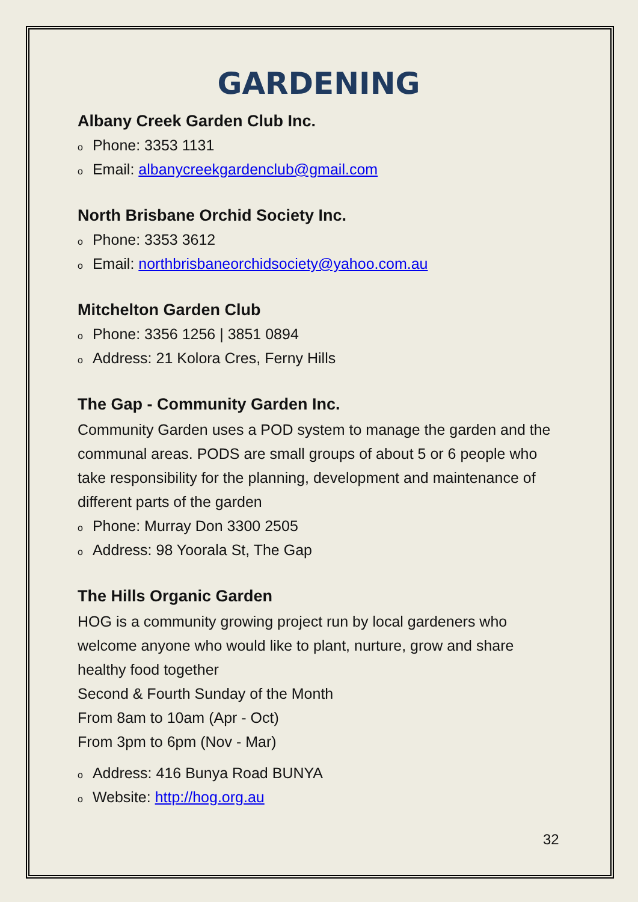GARDENING
Albany Creek Garden Club Inc.
o Phone: 3353 1131
o Email: albanycreekgardenclub@gmail.com
North Brisbane Orchid Society Inc.
o Phone: 3353 3612
o Email: northbrisbaneorchidsociety@yahoo.com.au
Mitchelton Garden Club
o Phone: 3356 1256 | 3851 0894
o Address: 21 Kolora Cres, Ferny Hills
The Gap - Community Garden Inc.
Community Garden uses a POD system to manage the garden and the communal areas. PODS are small groups of about 5 or 6 people who take responsibility for the planning, development and maintenance of different parts of the garden
o Phone: Murray Don 3300 2505
o Address: 98 Yoorala St, The Gap
The Hills Organic Garden
HOG is a community growing project run by local gardeners who welcome anyone who would like to plant, nurture, grow and share healthy food together
Second & Fourth Sunday of the Month
From 8am to 10am (Apr - Oct)
From 3pm to 6pm (Nov - Mar)
o Address: 416 Bunya Road BUNYA
o Website: http://hog.org.au
32